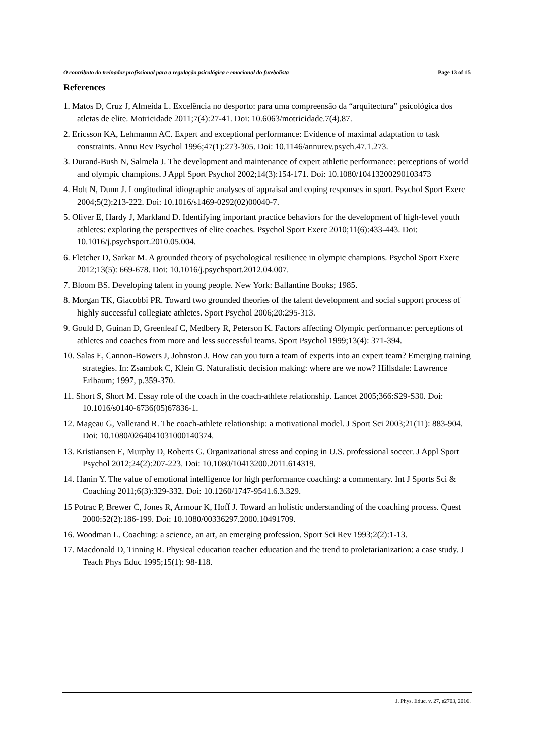O contributo do treinador profissional para a regulação psicológica e emocional do futebolista Page 13 of 15
References
1. Matos D, Cruz J, Almeida L. Excelência no desporto: para uma compreensão da “arquitectura” psicológica dos atletas de elite. Motricidade 2011;7(4):27-41. Doi: 10.6063/motricidade.7(4).87.
2. Ericsson KA, Lehmannn AC. Expert and exceptional performance: Evidence of maximal adaptation to task constraints. Annu Rev Psychol 1996;47(1):273-305. Doi: 10.1146/annurev.psych.47.1.273.
3. Durand-Bush N, Salmela J. The development and maintenance of expert athletic performance: perceptions of world and olympic champions. J Appl Sport Psychol 2002;14(3):154-171. Doi: 10.1080/10413200290103473
4. Holt N, Dunn J. Longitudinal idiographic analyses of appraisal and coping responses in sport. Psychol Sport Exerc 2004;5(2):213-222. Doi: 10.1016/s1469-0292(02)00040-7.
5. Oliver E, Hardy J, Markland D. Identifying important practice behaviors for the development of high-level youth athletes: exploring the perspectives of elite coaches. Psychol Sport Exerc 2010;11(6):433-443. Doi: 10.1016/j.psychsport.2010.05.004.
6. Fletcher D, Sarkar M. A grounded theory of psychological resilience in olympic champions. Psychol Sport Exerc 2012;13(5): 669-678. Doi: 10.1016/j.psychsport.2012.04.007.
7. Bloom BS. Developing talent in young people. New York: Ballantine Books; 1985.
8. Morgan TK, Giacobbi PR. Toward two grounded theories of the talent development and social support process of highly successful collegiate athletes. Sport Psychol 2006;20:295-313.
9. Gould D, Guinan D, Greenleaf C, Medbery R, Peterson K. Factors affecting Olympic performance: perceptions of athletes and coaches from more and less successful teams. Sport Psychol 1999;13(4): 371-394.
10. Salas E, Cannon-Bowers J, Johnston J. How can you turn a team of experts into an expert team? Emerging training strategies. In: Zsambok C, Klein G. Naturalistic decision making: where are we now? Hillsdale: Lawrence Erlbaum; 1997, p.359-370.
11. Short S, Short M. Essay role of the coach in the coach-athlete relationship. Lancet 2005;366:S29-S30. Doi: 10.1016/s0140-6736(05)67836-1.
12. Mageau G, Vallerand R. The coach-athlete relationship: a motivational model. J Sport Sci 2003;21(11): 883-904. Doi: 10.1080/0264041031000140374.
13. Kristiansen E, Murphy D, Roberts G. Organizational stress and coping in U.S. professional soccer. J Appl Sport Psychol 2012;24(2):207-223. Doi: 10.1080/10413200.2011.614319.
14. Hanin Y. The value of emotional intelligence for high performance coaching: a commentary. Int J Sports Sci & Coaching 2011;6(3):329-332. Doi: 10.1260/1747-9541.6.3.329.
15 Potrac P, Brewer C, Jones R, Armour K, Hoff J. Toward an holistic understanding of the coaching process. Quest 2000:52(2):186-199. Doi: 10.1080/00336297.2000.10491709.
16. Woodman L. Coaching: a science, an art, an emerging profession. Sport Sci Rev 1993;2(2):1-13.
17. Macdonald D, Tinning R. Physical education teacher education and the trend to proletarianization: a case study. J Teach Phys Educ 1995;15(1): 98-118.
J. Phys. Educ. v. 27, e2703, 2016.